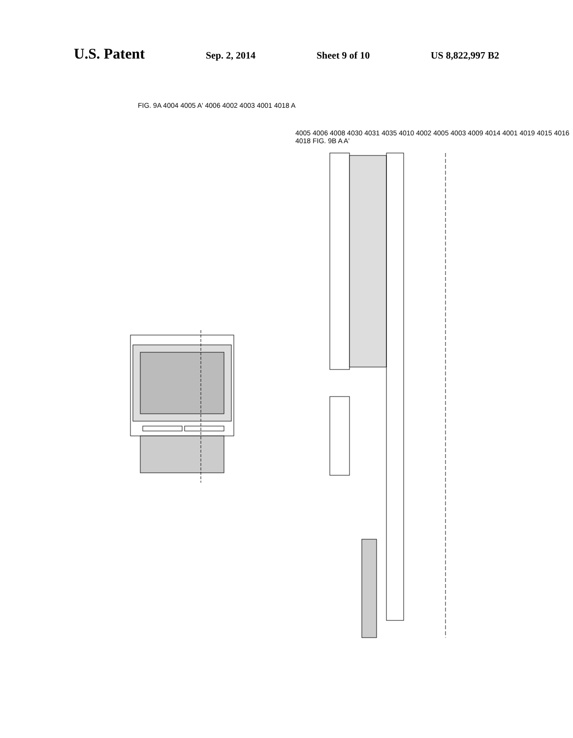U.S. Patent
Sep. 2, 2014 Sheet 9 of 10 US 8,822,997 B2
FIG. 9A 4004 4005 A' 4006 4002 4003 4001 4018 A
4005 4006 4008 4030 4031 4035 4010 4002 4005 4003 4009 4014 4001 4019 4015 4016 4018 FIG. 9B A A'